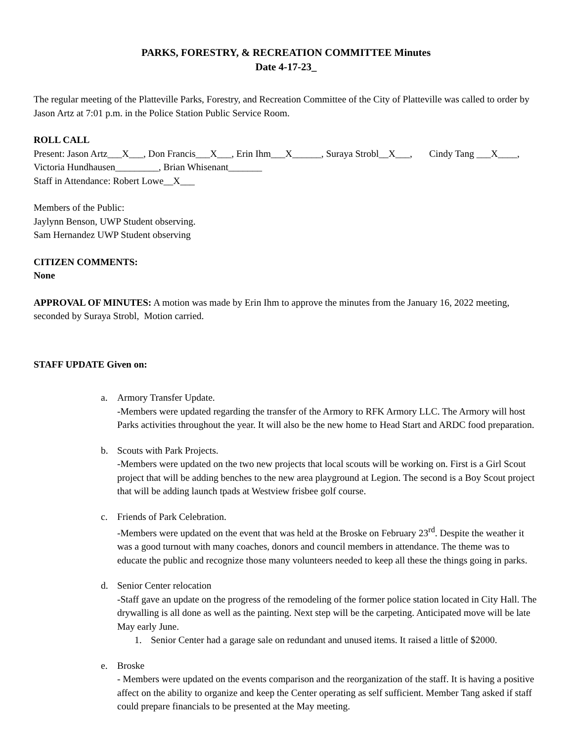PARKS, FORESTRY, & RECREATION COMMITTEE Minutes
Date 4-17-23_
The regular meeting of the Platteville Parks, Forestry, and Recreation Committee of the City of Platteville was called to order by Jason Artz at 7:01 p.m. in the Police Station Public Service Room.
ROLL CALL
Present: Jason Artz___X___, Don Francis___X___, Erin Ihm___X______, Suraya Strobl__X___, Cindy Tang ___X____, Victoria Hundhausen_________, Brian Whisenant_______
Staff in Attendance: Robert Lowe__X___
Members of the Public:
Jaylynn Benson, UWP Student observing.
Sam Hernandez UWP Student observing
CITIZEN COMMENTS:
None
APPROVAL OF MINUTES: A motion was made by Erin Ihm to approve the minutes from the January 16, 2022 meeting, seconded by Suraya Strobl, Motion carried.
STAFF UPDATE Given on:
a. Armory Transfer Update.
-Members were updated regarding the transfer of the Armory to RFK Armory LLC. The Armory will host Parks activities throughout the year. It will also be the new home to Head Start and ARDC food preparation.
b. Scouts with Park Projects.
-Members were updated on the two new projects that local scouts will be working on. First is a Girl Scout project that will be adding benches to the new area playground at Legion. The second is a Boy Scout project that will be adding launch tpads at Westview frisbee golf course.
c. Friends of Park Celebration.
-Members were updated on the event that was held at the Broske on February 23<sup>rd</sup>. Despite the weather it was a good turnout with many coaches, donors and council members in attendance. The theme was to educate the public and recognize those many volunteers needed to keep all these the things going in parks.
d. Senior Center relocation
-Staff gave an update on the progress of the remodeling of the former police station located in City Hall. The drywalling is all done as well as the painting. Next step will be the carpeting. Anticipated move will be late May early June.
1. Senior Center had a garage sale on redundant and unused items. It raised a little of $2000.
e. Broske
- Members were updated on the events comparison and the reorganization of the staff. It is having a positive affect on the ability to organize and keep the Center operating as self sufficient. Member Tang asked if staff could prepare financials to be presented at the May meeting.